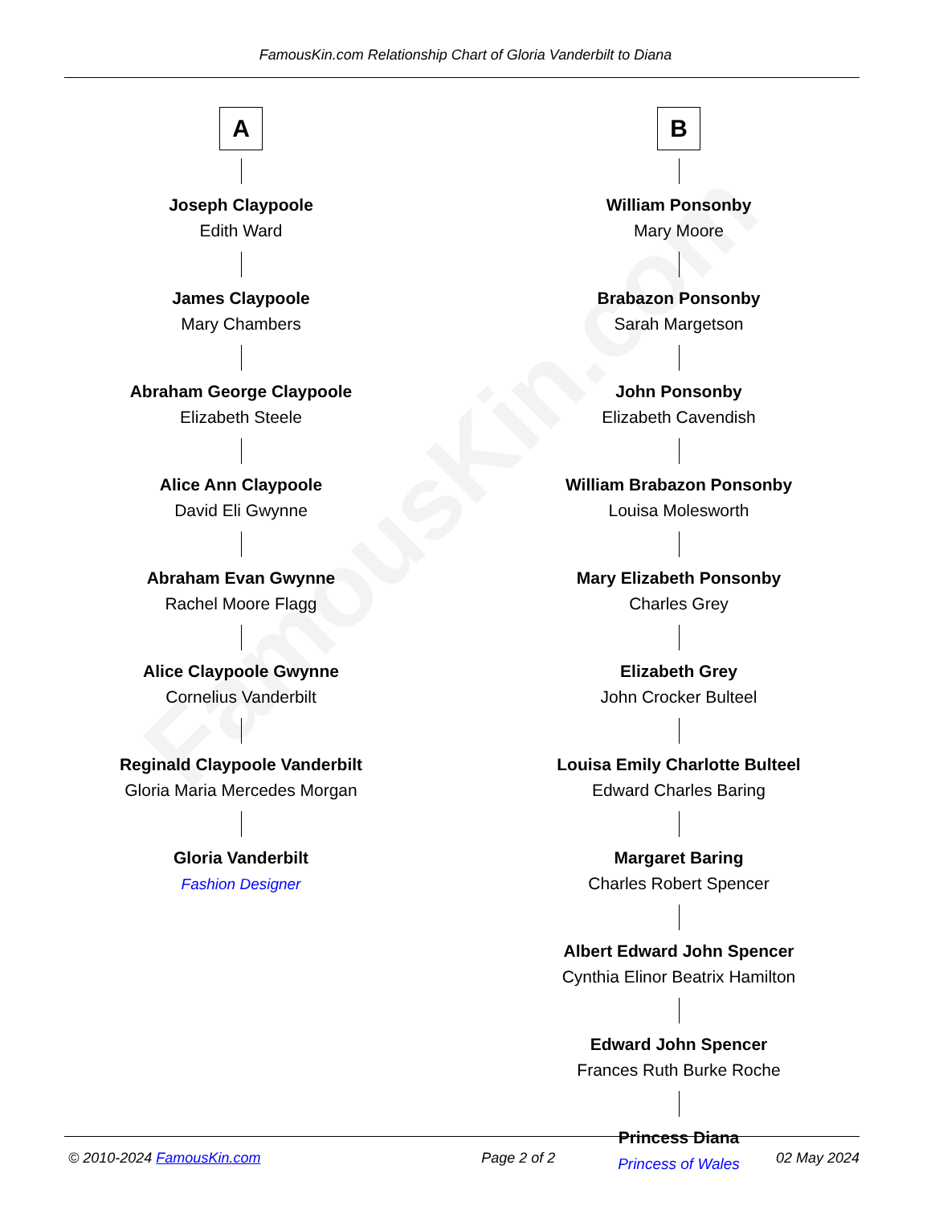FamousKin.com
FamousKin.com Relationship Chart of Gloria Vanderbilt to Diana
A
Joseph Claypoole
Edith Ward
James Claypoole
Mary Chambers
Abraham George Claypoole
Elizabeth Steele
Alice Ann Claypoole
David Eli Gwynne
Abraham Evan Gwynne
Rachel Moore Flagg
Alice Claypoole Gwynne
Cornelius Vanderbilt
Reginald Claypoole Vanderbilt
Gloria Maria Mercedes Morgan
Gloria Vanderbilt
Fashion Designer
B
William Ponsonby
Mary Moore
Brabazon Ponsonby
Sarah Margetson
John Ponsonby
Elizabeth Cavendish
William Brabazon Ponsonby
Louisa Molesworth
Mary Elizabeth Ponsonby
Charles Grey
Elizabeth Grey
John Crocker Bulteel
Louisa Emily Charlotte Bulteel
Edward Charles Baring
Margaret Baring
Charles Robert Spencer
Albert Edward John Spencer
Cynthia Elinor Beatrix Hamilton
Edward John Spencer
Frances Ruth Burke Roche
Princess Diana
Princess of Wales
© 2010-2024 FamousKin.com Page 2 of 2 02 May 2024